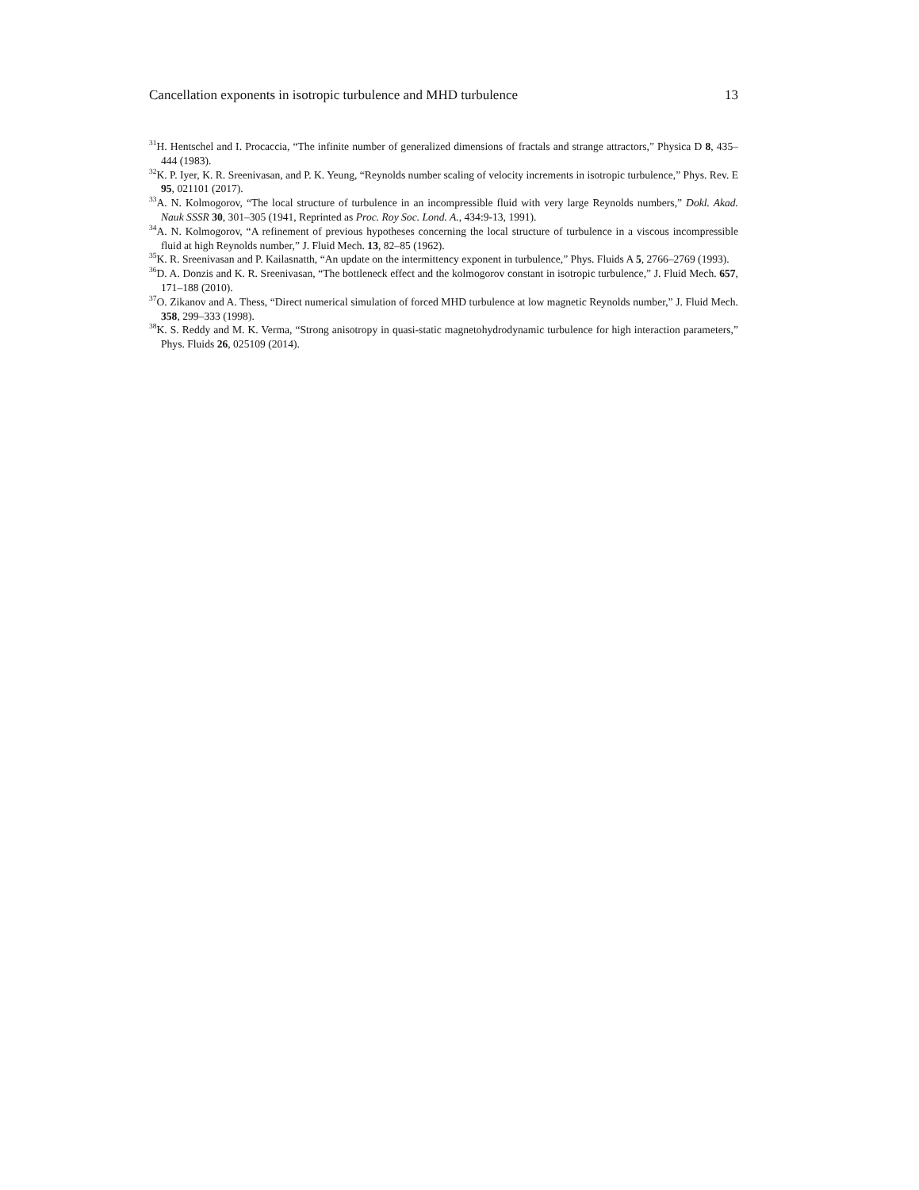Cancellation exponents in isotropic turbulence and MHD turbulence 13
<sup>31</sup>H. Hentschel and I. Procaccia, “The infinite number of generalized dimensions of fractals and strange attractors,” Physica D 8, 435–444 (1983).
<sup>32</sup>K. P. Iyer, K. R. Sreenivasan, and P. K. Yeung, “Reynolds number scaling of velocity increments in isotropic turbulence,” Phys. Rev. E 95, 021101 (2017).
<sup>33</sup> A. N. Kolmogorov, “The local structure of turbulence in an incompressible fluid with very large Reynolds numbers,” Dokl. Akad. Nauk SSSR 30, 301–305 (1941, Reprinted as Proc. Roy Soc. Lond. A., 434:9-13, 1991).
<sup>34</sup> A. N. Kolmogorov, “A refinement of previous hypotheses concerning the local structure of turbulence in a viscous incompressible fluid at high Reynolds number,” J. Fluid Mech. 13, 82–85 (1962).
<sup>35</sup>K. R. Sreenivasan and P. Kailasnatth, “An update on the intermittency exponent in turbulence,” Phys. Fluids A 5, 2766–2769 (1993).
<sup>36</sup> D. A. Donzis and K. R. Sreenivasan, “The bottleneck effect and the kolmogorov constant in isotropic turbulence,” J. Fluid Mech. 657, 171–188 (2010).
<sup>37</sup>O. Zikanov and A. Thess, “Direct numerical simulation of forced MHD turbulence at low magnetic Reynolds number,” J. Fluid Mech. 358, 299–333 (1998).
<sup>38</sup>K. S. Reddy and M. K. Verma, “Strong anisotropy in quasi-static magnetohydrodynamic turbulence for high interaction parameters,” Phys. Fluids 26, 025109 (2014).